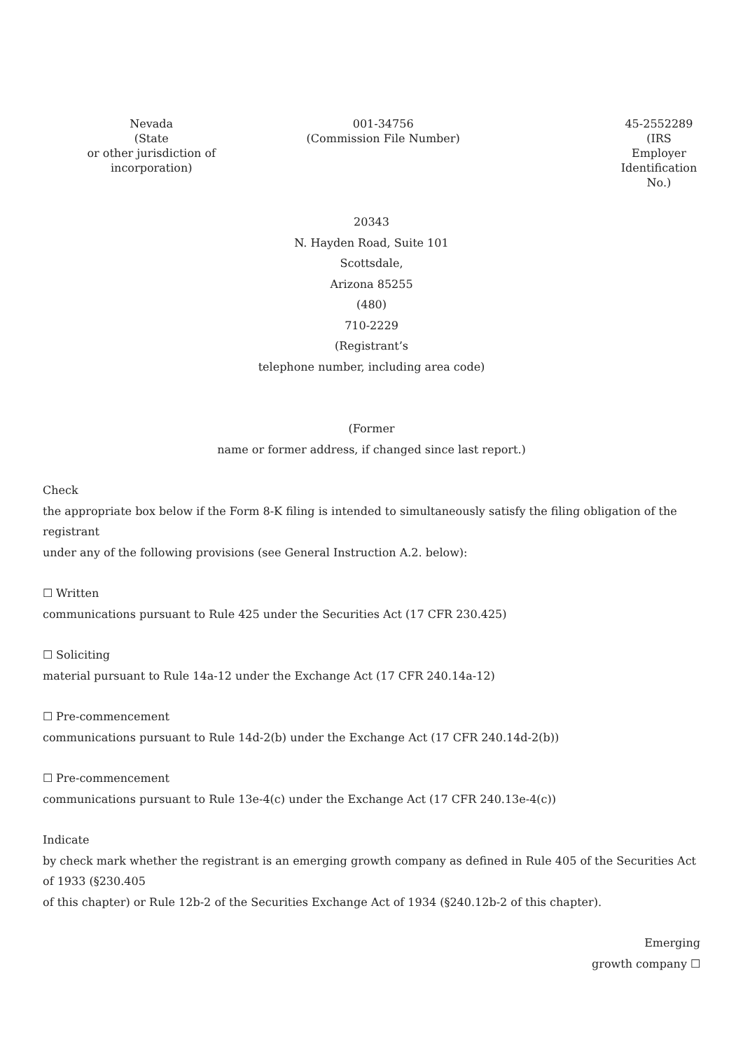| Nevada (State or other jurisdiction of incorporation) | 001-34756 (Commission File Number) | 45-2552289 (IRS Employer Identification No.) |
20343
N. Hayden Road, Suite 101
Scottsdale,
Arizona 85255
(480)
710-2229
(Registrant’s
telephone number, including area code)
(Former
name or former address, if changed since last report.)
Check
the appropriate box below if the Form 8-K filing is intended to simultaneously satisfy the filing obligation of the registrant
under any of the following provisions (see General Instruction A.2. below):
☐ Written
communications pursuant to Rule 425 under the Securities Act (17 CFR 230.425)
☐ Soliciting
material pursuant to Rule 14a-12 under the Exchange Act (17 CFR 240.14a-12)
☐ Pre-commencement
communications pursuant to Rule 14d-2(b) under the Exchange Act (17 CFR 240.14d-2(b))
☐ Pre-commencement
communications pursuant to Rule 13e-4(c) under the Exchange Act (17 CFR 240.13e-4(c))
Indicate
by check mark whether the registrant is an emerging growth company as defined in Rule 405 of the Securities Act of 1933 (§230.405
of this chapter) or Rule 12b-2 of the Securities Exchange Act of 1934 (§240.12b-2 of this chapter).
Emerging
growth company ☐